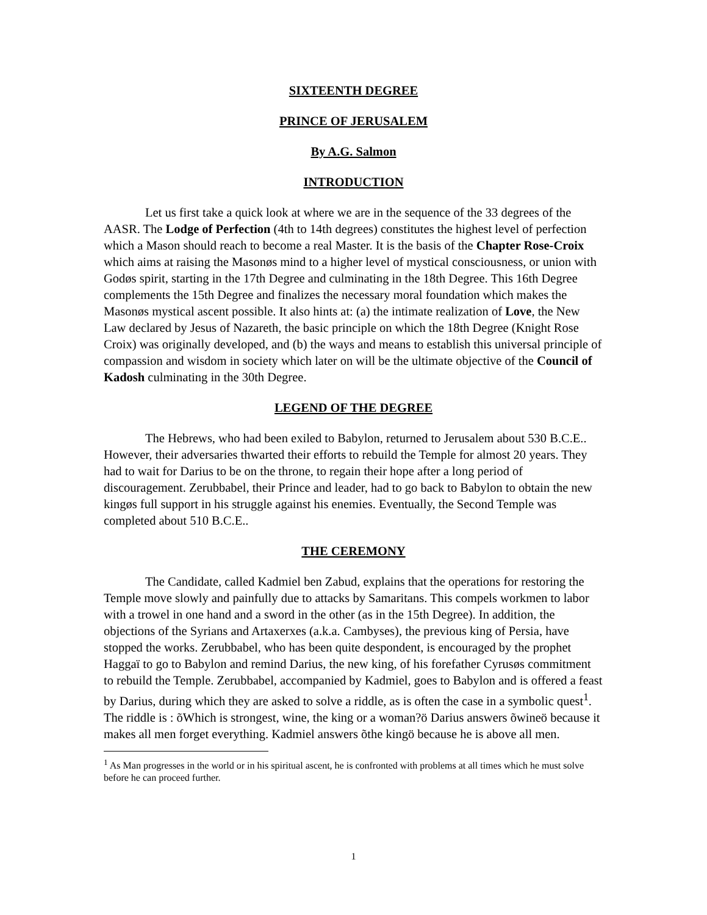SIXTEENTH DEGREE
PRINCE OF JERUSALEM
By A.G. Salmon
INTRODUCTION
Let us first take a quick look at where we are in the sequence of the 33 degrees of the AASR. The Lodge of Perfection (4th to 14th degrees) constitutes the highest level of perfection which a Mason should reach to become a real Master. It is the basis of the Chapter Rose-Croix which aims at raising the Masonøs mind to a higher level of mystical consciousness, or union with Godøs spirit, starting in the 17th Degree and culminating in the 18th Degree. This 16th Degree complements the 15th Degree and finalizes the necessary moral foundation which makes the Masonøs mystical ascent possible. It also hints at: (a) the intimate realization of Love, the New Law declared by Jesus of Nazareth, the basic principle on which the 18th Degree (Knight Rose Croix) was originally developed, and (b) the ways and means to establish this universal principle of compassion and wisdom in society which later on will be the ultimate objective of the Council of Kadosh culminating in the 30th Degree.
LEGEND OF THE DEGREE
The Hebrews, who had been exiled to Babylon, returned to Jerusalem about 530 B.C.E.. However, their adversaries thwarted their efforts to rebuild the Temple for almost 20 years. They had to wait for Darius to be on the throne, to regain their hope after a long period of discouragement. Zerubbabel, their Prince and leader, had to go back to Babylon to obtain the new kingøs full support in his struggle against his enemies. Eventually, the Second Temple was completed about 510 B.C.E..
THE CEREMONY
The Candidate, called Kadmiel ben Zabud, explains that the operations for restoring the Temple move slowly and painfully due to attacks by Samaritans. This compels workmen to labor with a trowel in one hand and a sword in the other (as in the 15th Degree). In addition, the objections of the Syrians and Artaxerxes (a.k.a. Cambyses), the previous king of Persia, have stopped the works. Zerubbabel, who has been quite despondent, is encouraged by the prophet Haggaï to go to Babylon and remind Darius, the new king, of his forefather Cyrusøs commitment to rebuild the Temple. Zerubbabel, accompanied by Kadmiel, goes to Babylon and is offered a feast by Darius, during which they are asked to solve a riddle, as is often the case in a symbolic quest<sup>1</sup>. The riddle is : õWhich is strongest, wine, the king or a woman?ö Darius answers õwineö because it makes all men forget everything. Kadmiel answers õthe kingö because he is above all men.
<sup>1</sup> As Man progresses in the world or in his spiritual ascent, he is confronted with problems at all times which he must solve before he can proceed further.
1